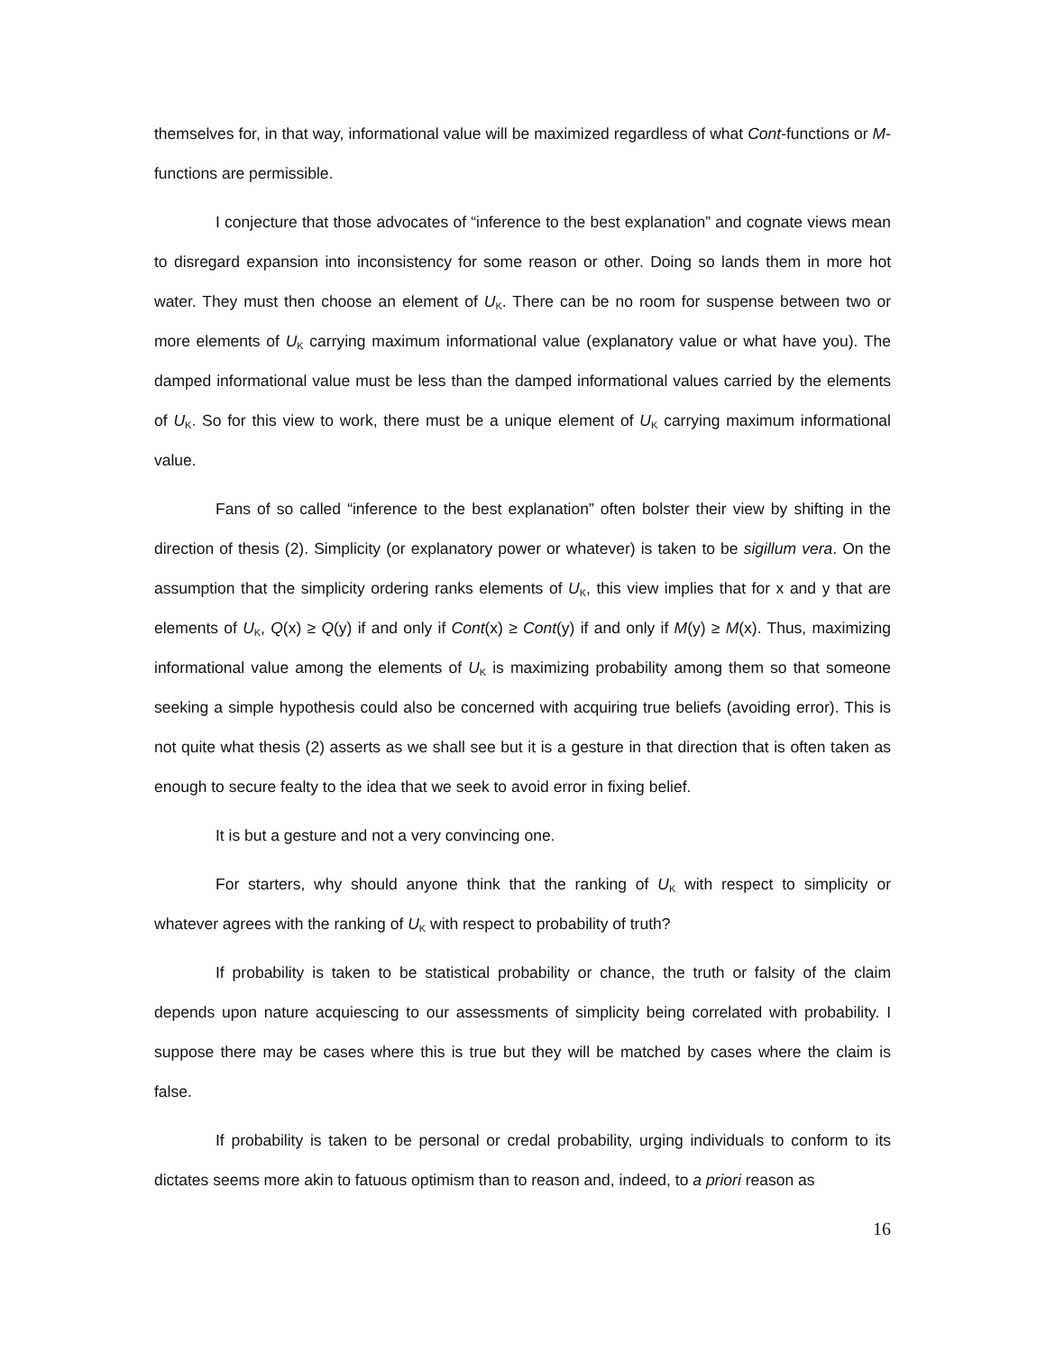themselves for, in that way, informational value will be maximized regardless of what Cont-functions or M-functions are permissible.
I conjecture that those advocates of “inference to the best explanation” and cognate views mean to disregard expansion into inconsistency for some reason or other. Doing so lands them in more hot water. They must then choose an element of U<sub>K</sub>. There can be no room for suspense between two or more elements of U<sub>K</sub> carrying maximum informational value (explanatory value or what have you). The damped informational value must be less than the damped informational values carried by the elements of U<sub>K</sub>. So for this view to work, there must be a unique element of U<sub>K</sub> carrying maximum informational value.
Fans of so called “inference to the best explanation” often bolster their view by shifting in the direction of thesis (2). Simplicity (or explanatory power or whatever) is taken to be sigillum vera. On the assumption that the simplicity ordering ranks elements of U<sub>K</sub>, this view implies that for x and y that are elements of U<sub>K</sub>, Q(x) ≥ Q(y) if and only if Cont(x) ≥ Cont(y) if and only if M(y) ≥ M(x). Thus, maximizing informational value among the elements of U<sub>K</sub> is maximizing probability among them so that someone seeking a simple hypothesis could also be concerned with acquiring true beliefs (avoiding error). This is not quite what thesis (2) asserts as we shall see but it is a gesture in that direction that is often taken as enough to secure fealty to the idea that we seek to avoid error in fixing belief.
It is but a gesture and not a very convincing one.
For starters, why should anyone think that the ranking of U<sub>K</sub> with respect to simplicity or whatever agrees with the ranking of U<sub>K</sub> with respect to probability of truth?
If probability is taken to be statistical probability or chance, the truth or falsity of the claim depends upon nature acquiescing to our assessments of simplicity being correlated with probability. I suppose there may be cases where this is true but they will be matched by cases where the claim is false.
If probability is taken to be personal or credal probability, urging individuals to conform to its dictates seems more akin to fatuous optimism than to reason and, indeed, to a priori reason as
16